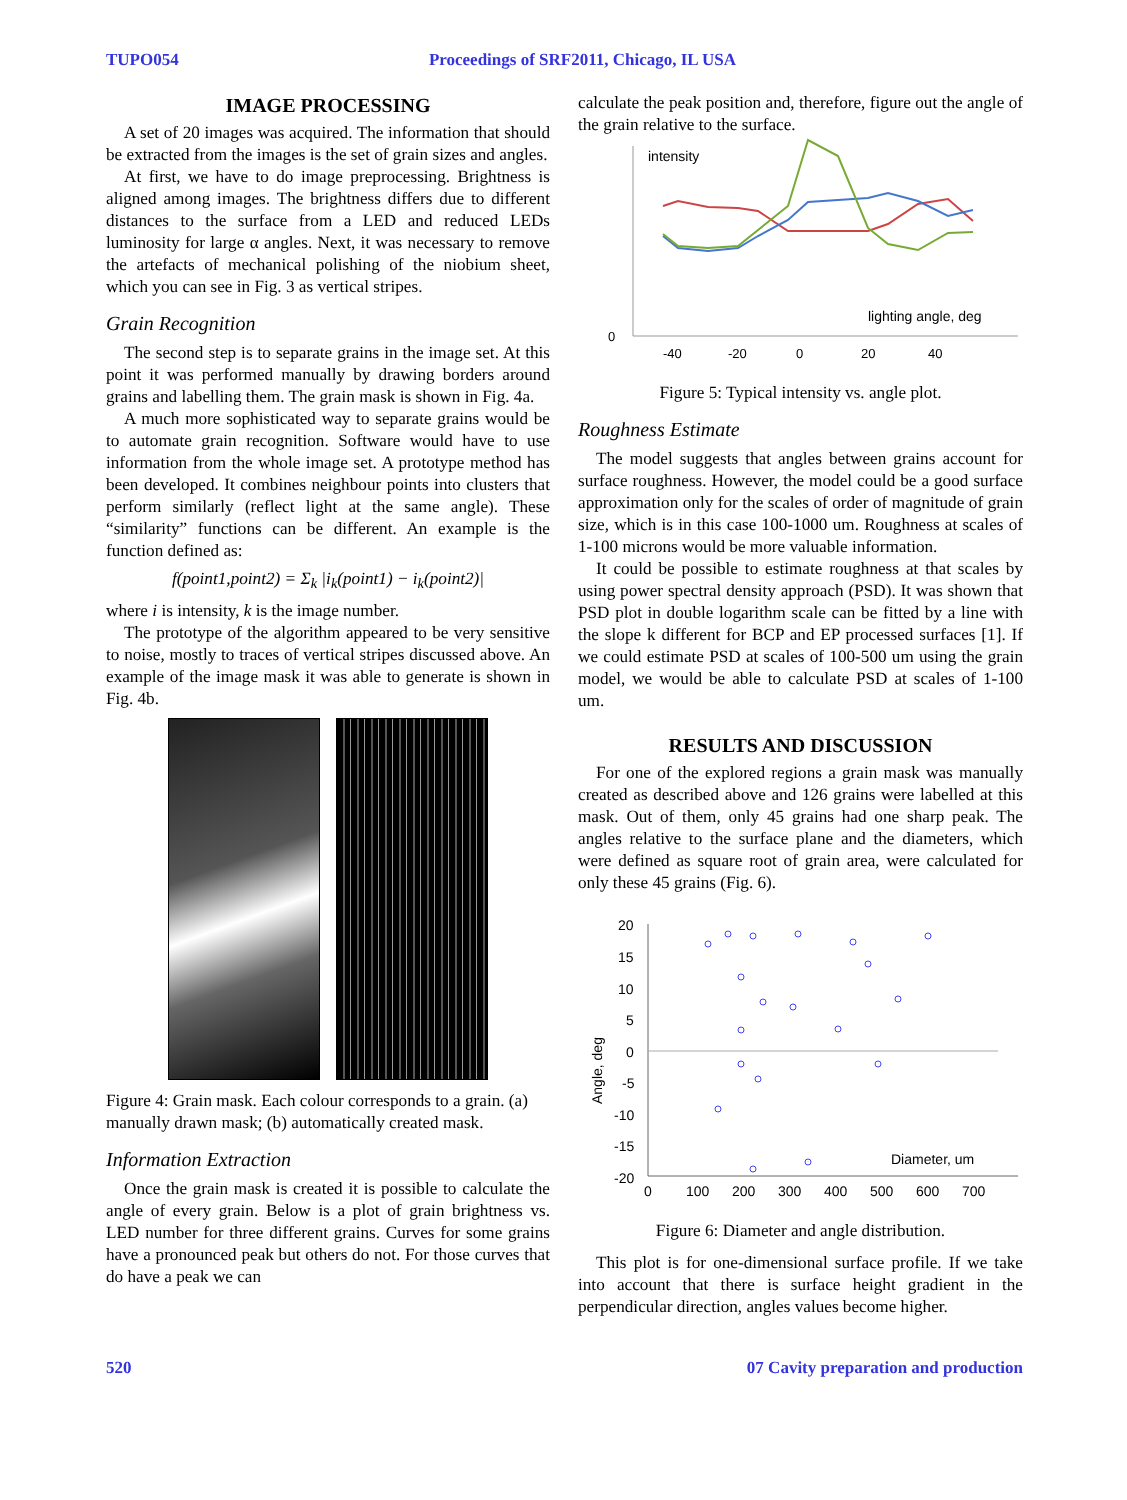TUPO054 Proceedings of SRF2011, Chicago, IL USA
IMAGE PROCESSING
A set of 20 images was acquired. The information that should be extracted from the images is the set of grain sizes and angles.
At first, we have to do image preprocessing. Brightness is aligned among images. The brightness differs due to different distances to the surface from a LED and reduced LEDs luminosity for large α angles. Next, it was necessary to remove the artefacts of mechanical polishing of the niobium sheet, which you can see in Fig. 3 as vertical stripes.
Grain Recognition
The second step is to separate grains in the image set. At this point it was performed manually by drawing borders around grains and labelling them. The grain mask is shown in Fig. 4a.
A much more sophisticated way to separate grains would be to automate grain recognition. Software would have to use information from the whole image set. A prototype method has been developed. It combines neighbour points into clusters that perform similarly (reflect light at the same angle). These “similarity” functions can be different. An example is the function defined as:
f(point1,point2) = Σ<sub>k</sub> |i<sub>k</sub>(point1) − i<sub>k</sub>(point2)|
where i is intensity, k is the image number.
The prototype of the algorithm appeared to be very sensitive to noise, mostly to traces of vertical stripes discussed above. An example of the image mask it was able to generate is shown in Fig. 4b.
Figure 4: Grain mask. Each colour corresponds to a grain. (a) manually drawn mask; (b) automatically created mask.
Information Extraction
Once the grain mask is created it is possible to calculate the angle of every grain. Below is a plot of grain brightness vs. LED number for three different grains. Curves for some grains have a pronounced peak but others do not. For those curves that do have a peak we can
calculate the peak position and, therefore, figure out the angle of the grain relative to the surface.
intensity
0
lighting angle, deg
-40
-20
0
20
40
Figure 5: Typical intensity vs. angle plot.
Roughness Estimate
The model suggests that angles between grains account for surface roughness. However, the model could be a good surface approximation only for the scales of order of magnitude of grain size, which is in this case 100-1000 um. Roughness at scales of 1-100 microns would be more valuable information.
It could be possible to estimate roughness at that scales by using power spectral density approach (PSD). It was shown that PSD plot in double logarithm scale can be fitted by a line with the slope k different for BCP and EP processed surfaces [1]. If we could estimate PSD at scales of 100-500 um using the grain model, we would be able to calculate PSD at scales of 1-100 um.
RESULTS AND DISCUSSION
For one of the explored regions a grain mask was manually created as described above and 126 grains were labelled at this mask. Out of them, only 45 grains had one sharp peak. The angles relative to the surface plane and the diameters, which were defined as square root of grain area, were calculated for only these 45 grains (Fig. 6).
20
15
10
5
0
-5
-10
-15
-20
Angle, deg
Diameter, um
0
100
200
300
400
500
600
700
Figure 6: Diameter and angle distribution.
This plot is for one-dimensional surface profile. If we take into account that there is surface height gradient in the perpendicular direction, angles values become higher.
520 07 Cavity preparation and production